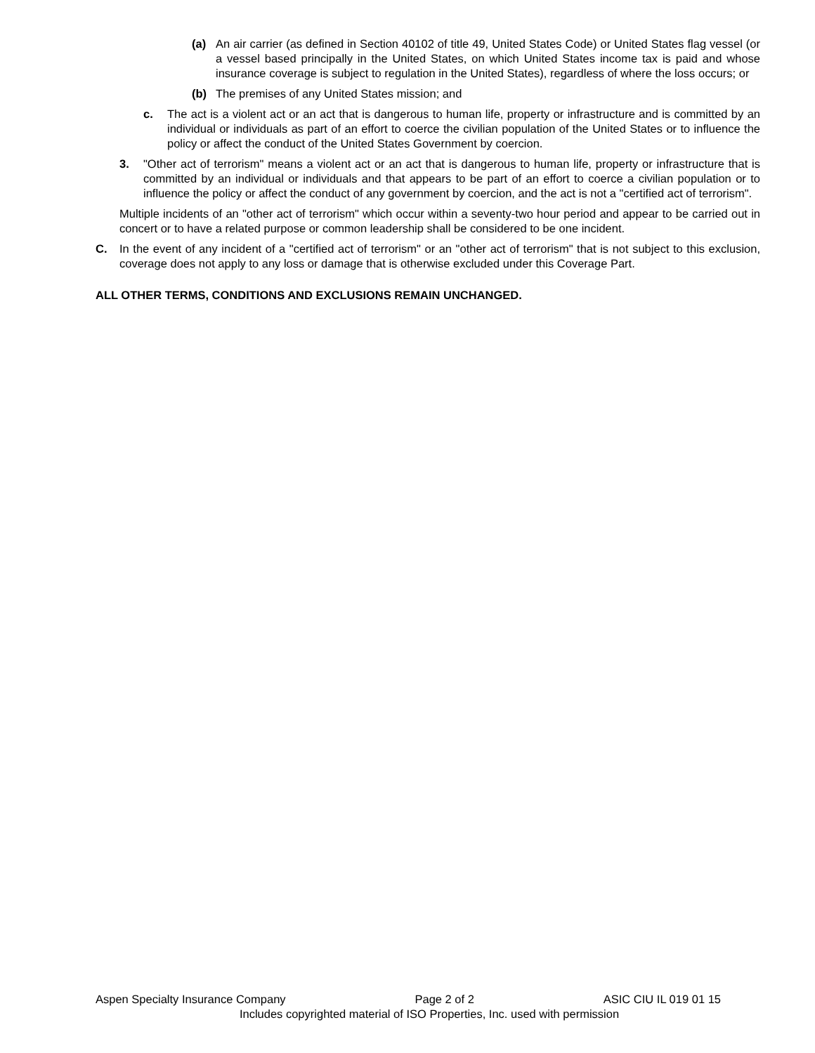(a) An air carrier (as defined in Section 40102 of title 49, United States Code) or United States flag vessel (or a vessel based principally in the United States, on which United States income tax is paid and whose insurance coverage is subject to regulation in the United States), regardless of where the loss occurs; or
(b) The premises of any United States mission; and
c. The act is a violent act or an act that is dangerous to human life, property or infrastructure and is committed by an individual or individuals as part of an effort to coerce the civilian population of the United States or to influence the policy or affect the conduct of the United States Government by coercion.
3. "Other act of terrorism" means a violent act or an act that is dangerous to human life, property or infrastructure that is committed by an individual or individuals and that appears to be part of an effort to coerce a civilian population or to influence the policy or affect the conduct of any government by coercion, and the act is not a "certified act of terrorism".
Multiple incidents of an "other act of terrorism" which occur within a seventy-two hour period and appear to be carried out in concert or to have a related purpose or common leadership shall be considered to be one incident.
C. In the event of any incident of a "certified act of terrorism" or an "other act of terrorism" that is not subject to this exclusion, coverage does not apply to any loss or damage that is otherwise excluded under this Coverage Part.
ALL OTHER TERMS, CONDITIONS AND EXCLUSIONS REMAIN UNCHANGED.
Aspen Specialty Insurance Company Page 2 of 2 ASIC CIU IL 019 01 15
Includes copyrighted material of ISO Properties, Inc. used with permission